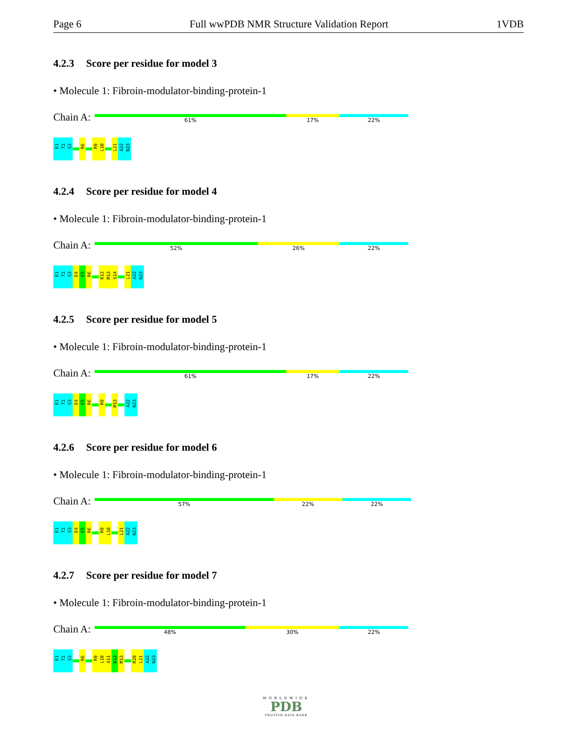Page 6 Full wwPDB NMR Structure Validation Report 1VDB
4.2.3 Score per residue for model 3
• Molecule 1: Fibroin-modulator-binding-protein-1
Chain A:
61% 17% 22%
E1
T2
S3
R6
R9
L10
L21
A22
N23
4.2.4 Score per residue for model 4
• Molecule 1: Fibroin-modulator-binding-protein-1
Chain A:
52% 26% 22%
E1
T2
S3
E4
E5
R6
K12
M13
S14
L21
A22
N23
4.2.5 Score per residue for model 5
• Molecule 1: Fibroin-modulator-binding-protein-1
Chain A:
61% 17% 22%
E1
T2
S3
E4
E5
R6
R9
M13
A22
N23
4.2.6 Score per residue for model 6
• Molecule 1: Fibroin-modulator-binding-protein-1
Chain A:
57% 22% 22%
E1
T2
S3
E4
E5
R6
R9
L10
L21
A22
N23
4.2.7 Score per residue for model 7
• Molecule 1: Fibroin-modulator-binding-protein-1
Chain A:
48% 30% 22%
E1
T2
S3
R6
R9
L10
A11
K12
M13
R20
L21
A22
N23
WORLDWIDE
PDB
PROTEIN DATA BANK